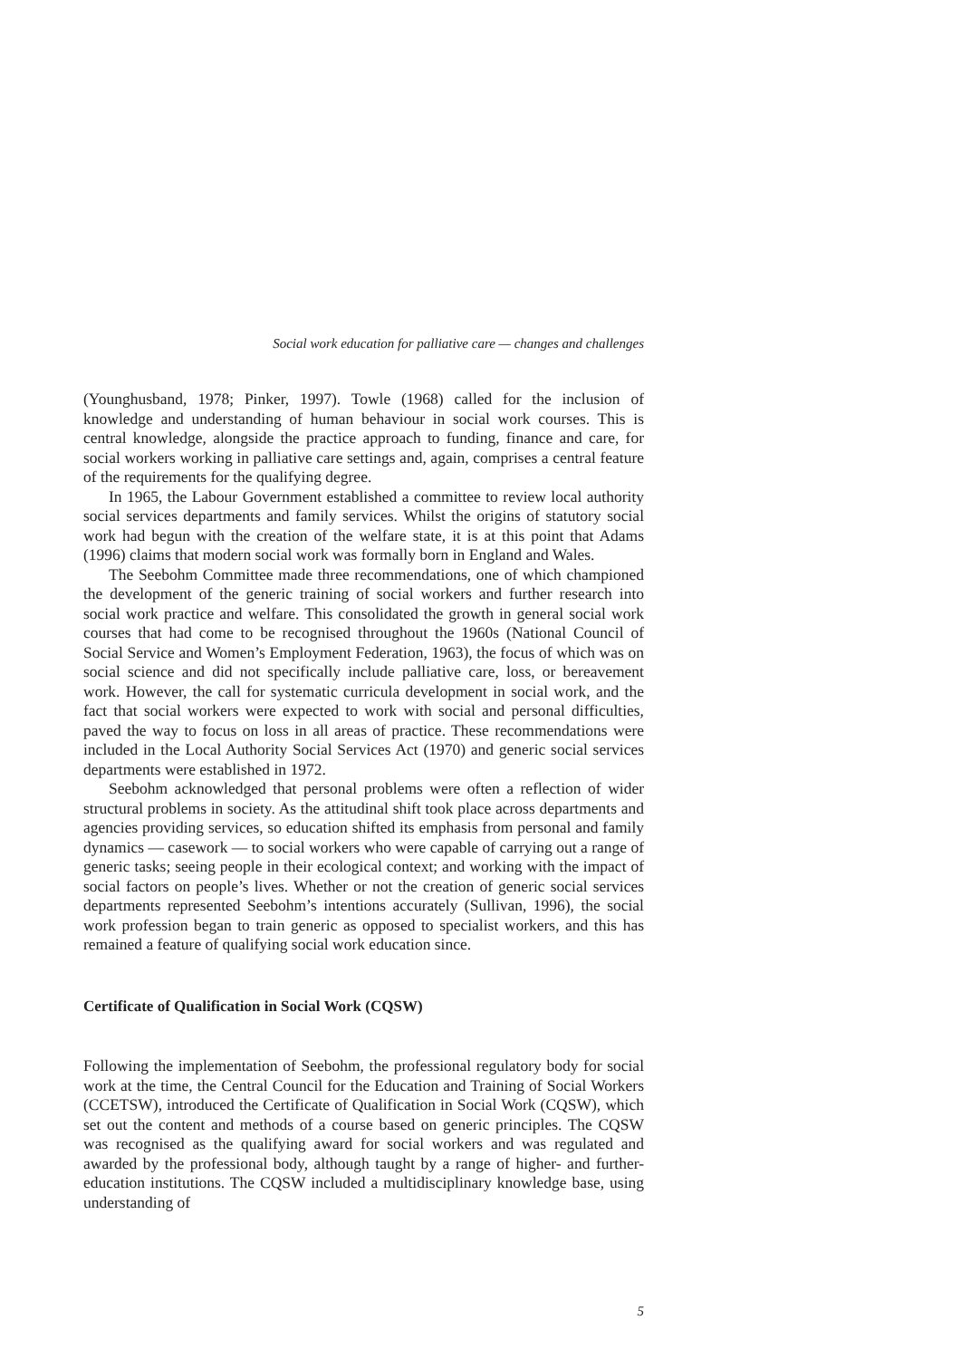Social work education for palliative care — changes and challenges
(Younghusband, 1978; Pinker, 1997). Towle (1968) called for the inclusion of knowledge and understanding of human behaviour in social work courses. This is central knowledge, alongside the practice approach to funding, finance and care, for social workers working in palliative care settings and, again, comprises a central feature of the requirements for the qualifying degree.
In 1965, the Labour Government established a committee to review local authority social services departments and family services. Whilst the origins of statutory social work had begun with the creation of the welfare state, it is at this point that Adams (1996) claims that modern social work was formally born in England and Wales.
The Seebohm Committee made three recommendations, one of which championed the development of the generic training of social workers and further research into social work practice and welfare. This consolidated the growth in general social work courses that had come to be recognised throughout the 1960s (National Council of Social Service and Women’s Employment Federation, 1963), the focus of which was on social science and did not specifically include palliative care, loss, or bereavement work. However, the call for systematic curricula development in social work, and the fact that social workers were expected to work with social and personal difficulties, paved the way to focus on loss in all areas of practice. These recommendations were included in the Local Authority Social Services Act (1970) and generic social services departments were established in 1972.
Seebohm acknowledged that personal problems were often a reflection of wider structural problems in society. As the attitudinal shift took place across departments and agencies providing services, so education shifted its emphasis from personal and family dynamics — casework — to social workers who were capable of carrying out a range of generic tasks; seeing people in their ecological context; and working with the impact of social factors on people’s lives. Whether or not the creation of generic social services departments represented Seebohm’s intentions accurately (Sullivan, 1996), the social work profession began to train generic as opposed to specialist workers, and this has remained a feature of qualifying social work education since.
Certificate of Qualification in Social Work (CQSW)
Following the implementation of Seebohm, the professional regulatory body for social work at the time, the Central Council for the Education and Training of Social Workers (CCETSW), introduced the Certificate of Qualification in Social Work (CQSW), which set out the content and methods of a course based on generic principles. The CQSW was recognised as the qualifying award for social workers and was regulated and awarded by the professional body, although taught by a range of higher- and further-education institutions. The CQSW included a multidisciplinary knowledge base, using understanding of
5